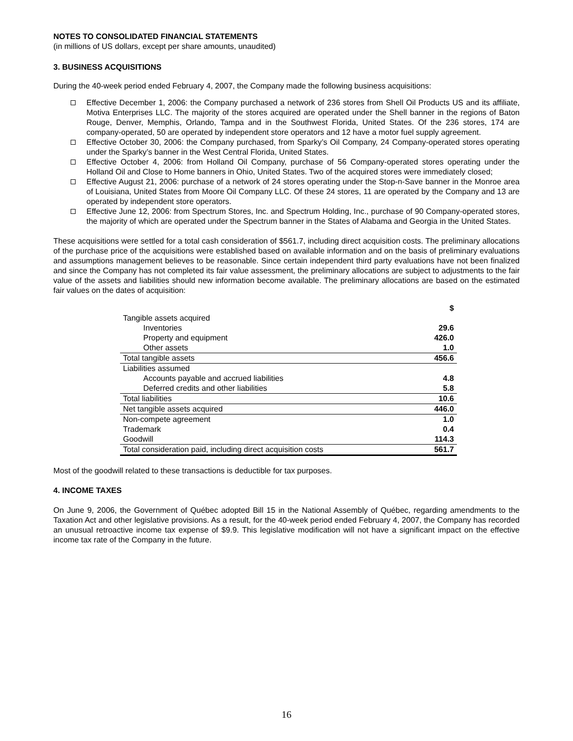NOTES TO CONSOLIDATED FINANCIAL STATEMENTS
(in millions of US dollars, except per share amounts, unaudited)
3. BUSINESS ACQUISITIONS
During the 40-week period ended February 4, 2007, the Company made the following business acquisitions:
Effective December 1, 2006: the Company purchased a network of 236 stores from Shell Oil Products US and its affiliate, Motiva Enterprises LLC. The majority of the stores acquired are operated under the Shell banner in the regions of Baton Rouge, Denver, Memphis, Orlando, Tampa and in the Southwest Florida, United States. Of the 236 stores, 174 are company-operated, 50 are operated by independent store operators and 12 have a motor fuel supply agreement.
Effective October 30, 2006: the Company purchased, from Sparky’s Oil Company, 24 Company-operated stores operating under the Sparky’s banner in the West Central Florida, United States.
Effective October 4, 2006: from Holland Oil Company, purchase of 56 Company-operated stores operating under the Holland Oil and Close to Home banners in Ohio, United States. Two of the acquired stores were immediately closed;
Effective August 21, 2006: purchase of a network of 24 stores operating under the Stop-n-Save banner in the Monroe area of Louisiana, United States from Moore Oil Company LLC. Of these 24 stores, 11 are operated by the Company and 13 are operated by independent store operators.
Effective June 12, 2006: from Spectrum Stores, Inc. and Spectrum Holding, Inc., purchase of 90 Company-operated stores, the majority of which are operated under the Spectrum banner in the States of Alabama and Georgia in the United States.
These acquisitions were settled for a total cash consideration of $561.7, including direct acquisition costs. The preliminary allocations of the purchase price of the acquisitions were established based on available information and on the basis of preliminary evaluations and assumptions management believes to be reasonable. Since certain independent third party evaluations have not been finalized and since the Company has not completed its fair value assessment, the preliminary allocations are subject to adjustments to the fair value of the assets and liabilities should new information become available. The preliminary allocations are based on the estimated fair values on the dates of acquisition:
| | $ |
| Tangible assets acquired | |
| Inventories | 29.6 |
| Property and equipment | 426.0 |
| Other assets | 1.0 |
| Total tangible assets | 456.6 |
| Liabilities assumed | |
| Accounts payable and accrued liabilities | 4.8 |
| Deferred credits and other liabilities | 5.8 |
| Total liabilities | 10.6 |
| Net tangible assets acquired | 446.0 |
| Non-compete agreement | 1.0 |
| Trademark | 0.4 |
| Goodwill | 114.3 |
| Total consideration paid, including direct acquisition costs | 561.7 |
Most of the goodwill related to these transactions is deductible for tax purposes.
4. INCOME TAXES
On June 9, 2006, the Government of Québec adopted Bill 15 in the National Assembly of Québec, regarding amendments to the Taxation Act and other legislative provisions. As a result, for the 40-week period ended February 4, 2007, the Company has recorded an unusual retroactive income tax expense of $9.9. This legislative modification will not have a significant impact on the effective income tax rate of the Company in the future.
16